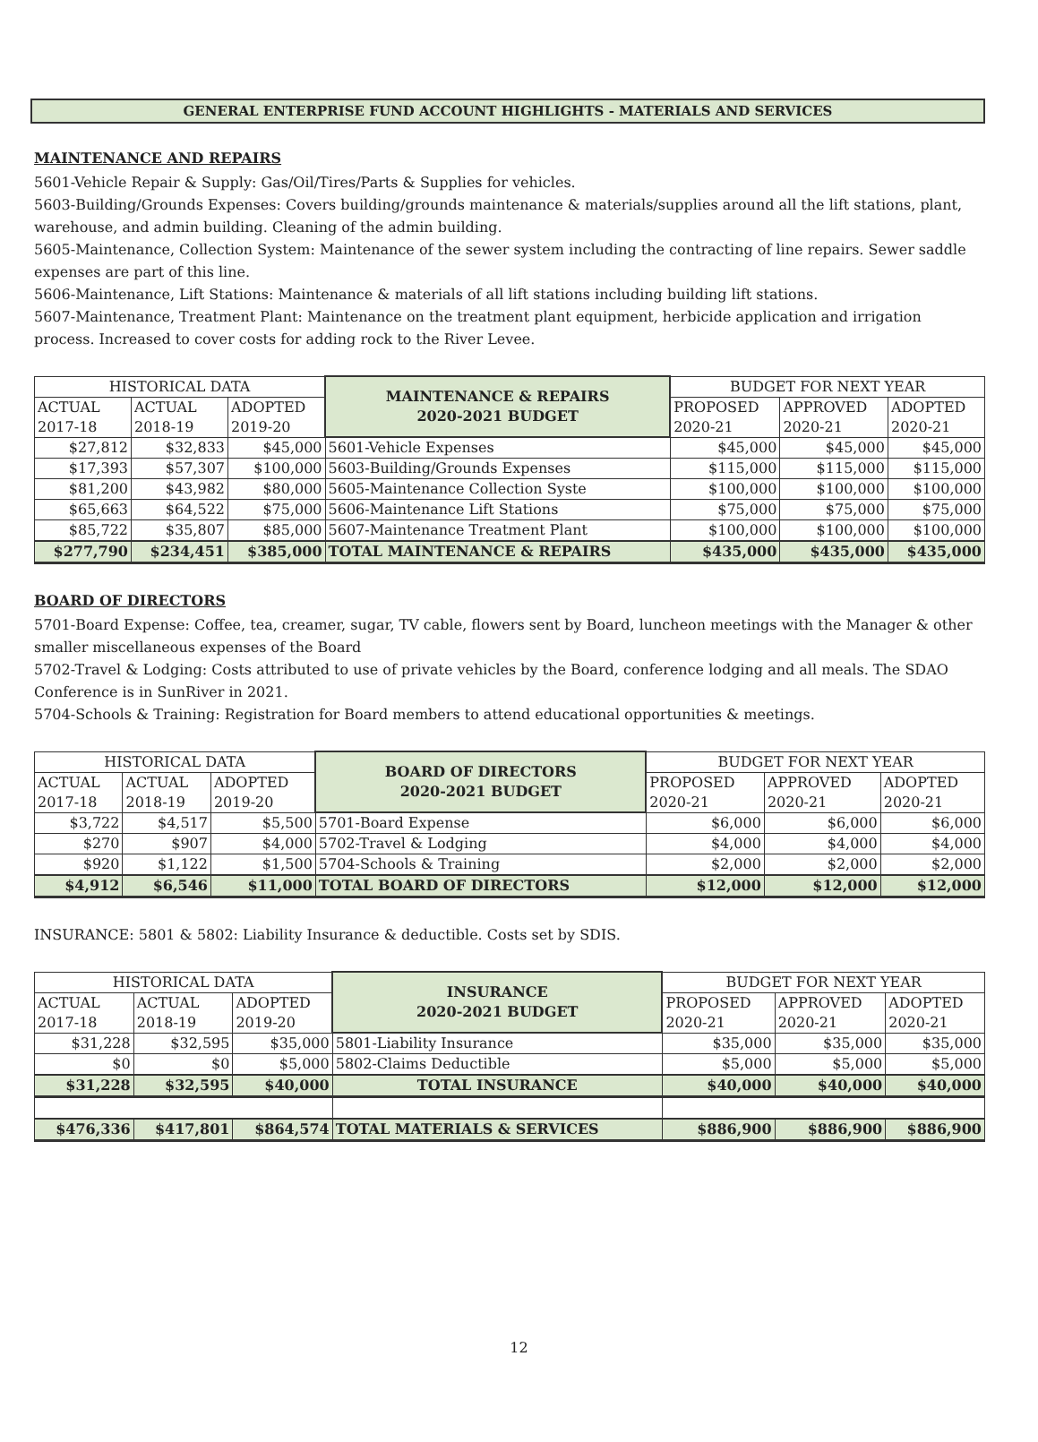GENERAL ENTERPRISE FUND ACCOUNT HIGHLIGHTS - MATERIALS AND SERVICES
MAINTENANCE AND REPAIRS
5601-Vehicle Repair & Supply: Gas/Oil/Tires/Parts & Supplies for vehicles.
5603-Building/Grounds Expenses: Covers building/grounds maintenance & materials/supplies around all the lift stations, plant, warehouse, and admin building. Cleaning of the admin building.
5605-Maintenance, Collection System: Maintenance of the sewer system including the contracting of line repairs. Sewer saddle expenses are part of this line.
5606-Maintenance, Lift Stations: Maintenance & materials of all lift stations including building lift stations.
5607-Maintenance, Treatment Plant: Maintenance on the treatment plant equipment, herbicide application and irrigation process. Increased to cover costs for adding rock to the River Levee.
| HISTORICAL DATA | | | MAINTENANCE & REPAIRS 2020-2021 BUDGET | BUDGET FOR NEXT YEAR | | |
| --- | --- | --- | --- | --- | --- | --- |
| ACTUAL 2017-18 | ACTUAL 2018-19 | ADOPTED 2019-20 | | PROPOSED 2020-21 | APPROVED 2020-21 | ADOPTED 2020-21 |
| $27,812 | $32,833 | $45,000 | 5601-Vehicle Expenses | $45,000 | $45,000 | $45,000 |
| $17,393 | $57,307 | $100,000 | 5603-Building/Grounds Expenses | $115,000 | $115,000 | $115,000 |
| $81,200 | $43,982 | $80,000 | 5605-Maintenance Collection Syste | $100,000 | $100,000 | $100,000 |
| $65,663 | $64,522 | $75,000 | 5606-Maintenance Lift Stations | $75,000 | $75,000 | $75,000 |
| $85,722 | $35,807 | $85,000 | 5607-Maintenance Treatment Plant | $100,000 | $100,000 | $100,000 |
| $277,790 | $234,451 | $385,000 | TOTAL MAINTENANCE & REPAIRS | $435,000 | $435,000 | $435,000 |
BOARD OF DIRECTORS
5701-Board Expense: Coffee, tea, creamer, sugar, TV cable, flowers sent by Board, luncheon meetings with the Manager & other smaller miscellaneous expenses of the Board
5702-Travel & Lodging: Costs attributed to use of private vehicles by the Board, conference lodging and all meals. The SDAO Conference is in SunRiver in 2021.
5704-Schools & Training: Registration for Board members to attend educational opportunities & meetings.
| HISTORICAL DATA | | | BOARD OF DIRECTORS 2020-2021 BUDGET | BUDGET FOR NEXT YEAR | | |
| --- | --- | --- | --- | --- | --- | --- |
| ACTUAL 2017-18 | ACTUAL 2018-19 | ADOPTED 2019-20 | | PROPOSED 2020-21 | APPROVED 2020-21 | ADOPTED 2020-21 |
| $3,722 | $4,517 | $5,500 | 5701-Board Expense | $6,000 | $6,000 | $6,000 |
| $270 | $907 | $4,000 | 5702-Travel & Lodging | $4,000 | $4,000 | $4,000 |
| $920 | $1,122 | $1,500 | 5704-Schools & Training | $2,000 | $2,000 | $2,000 |
| $4,912 | $6,546 | $11,000 | TOTAL BOARD OF DIRECTORS | $12,000 | $12,000 | $12,000 |
INSURANCE: 5801 & 5802: Liability Insurance & deductible. Costs set by SDIS.
| HISTORICAL DATA | | | INSURANCE 2020-2021 BUDGET | BUDGET FOR NEXT YEAR | | |
| --- | --- | --- | --- | --- | --- | --- |
| ACTUAL 2017-18 | ACTUAL 2018-19 | ADOPTED 2019-20 | | PROPOSED 2020-21 | APPROVED 2020-21 | ADOPTED 2020-21 |
| $31,228 | $32,595 | $35,000 | 5801-Liability Insurance | $35,000 | $35,000 | $35,000 |
| $0 | $0 | $5,000 | 5802-Claims Deductible | $5,000 | $5,000 | $5,000 |
| $31,228 | $32,595 | $40,000 | TOTAL INSURANCE | $40,000 | $40,000 | $40,000 |
| $476,336 | $417,801 | $864,574 | TOTAL MATERIALS & SERVICES | $886,900 | $886,900 | $886,900 |
12